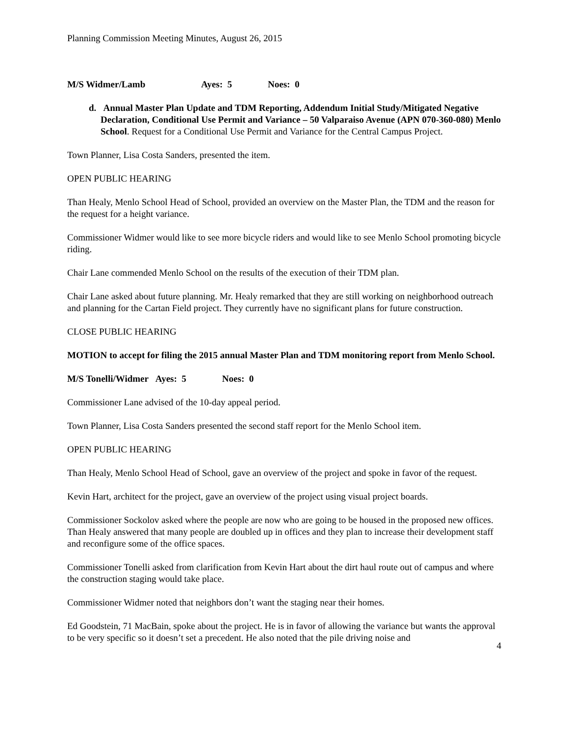Planning Commission Meeting Minutes, August 26, 2015
M/S Widmer/Lamb Ayes: 5 Noes: 0
d. Annual Master Plan Update and TDM Reporting, Addendum Initial Study/Mitigated Negative Declaration, Conditional Use Permit and Variance – 50 Valparaiso Avenue (APN 070-360-080) Menlo School. Request for a Conditional Use Permit and Variance for the Central Campus Project.
Town Planner, Lisa Costa Sanders, presented the item.
OPEN PUBLIC HEARING
Than Healy, Menlo School Head of School, provided an overview on the Master Plan, the TDM and the reason for the request for a height variance.
Commissioner Widmer would like to see more bicycle riders and would like to see Menlo School promoting bicycle riding.
Chair Lane commended Menlo School on the results of the execution of their TDM plan.
Chair Lane asked about future planning. Mr. Healy remarked that they are still working on neighborhood outreach and planning for the Cartan Field project. They currently have no significant plans for future construction.
CLOSE PUBLIC HEARING
MOTION to accept for filing the 2015 annual Master Plan and TDM monitoring report from Menlo School.
M/S Tonelli/Widmer Ayes: 5 Noes: 0
Commissioner Lane advised of the 10-day appeal period.
Town Planner, Lisa Costa Sanders presented the second staff report for the Menlo School item.
OPEN PUBLIC HEARING
Than Healy, Menlo School Head of School, gave an overview of the project and spoke in favor of the request.
Kevin Hart, architect for the project, gave an overview of the project using visual project boards.
Commissioner Sockolov asked where the people are now who are going to be housed in the proposed new offices. Than Healy answered that many people are doubled up in offices and they plan to increase their development staff and reconfigure some of the office spaces.
Commissioner Tonelli asked from clarification from Kevin Hart about the dirt haul route out of campus and where the construction staging would take place.
Commissioner Widmer noted that neighbors don’t want the staging near their homes.
Ed Goodstein, 71 MacBain, spoke about the project. He is in favor of allowing the variance but wants the approval to be very specific so it doesn’t set a precedent. He also noted that the pile driving noise and
4